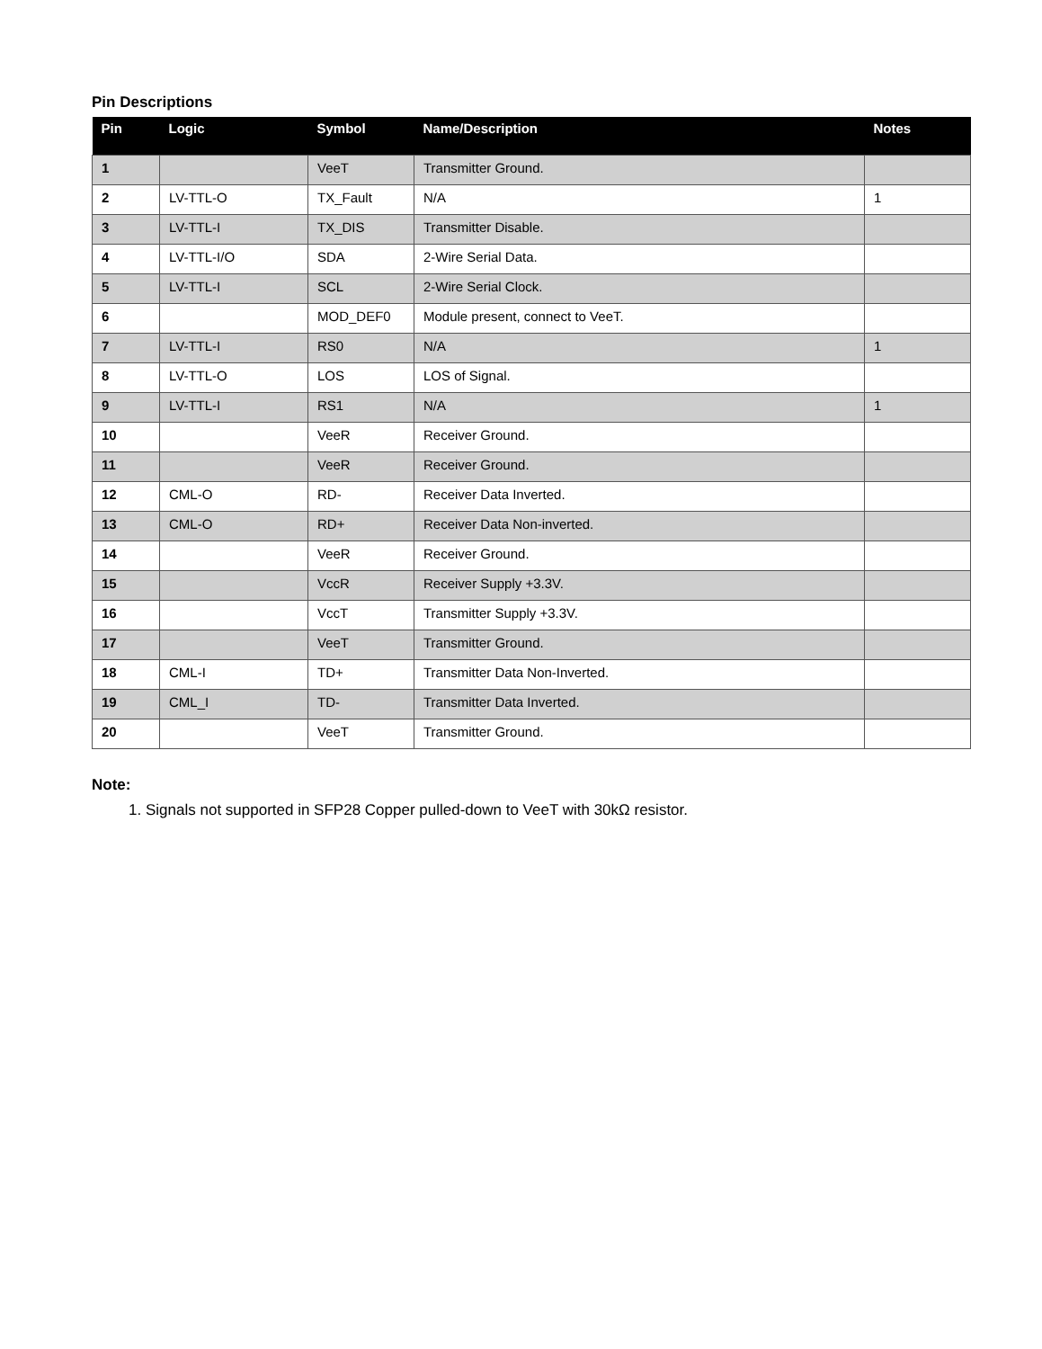Pin Descriptions
| Pin | Logic | Symbol | Name/Description | Notes |
| --- | --- | --- | --- | --- |
| 1 | | VeeT | Transmitter Ground. | |
| 2 | LV-TTL-O | TX_Fault | N/A | 1 |
| 3 | LV-TTL-I | TX_DIS | Transmitter Disable. | |
| 4 | LV-TTL-I/O | SDA | 2-Wire Serial Data. | |
| 5 | LV-TTL-I | SCL | 2-Wire Serial Clock. | |
| 6 | | MOD_DEF0 | Module present, connect to VeeT. | |
| 7 | LV-TTL-I | RS0 | N/A | 1 |
| 8 | LV-TTL-O | LOS | LOS of Signal. | |
| 9 | LV-TTL-I | RS1 | N/A | 1 |
| 10 | | VeeR | Receiver Ground. | |
| 11 | | VeeR | Receiver Ground. | |
| 12 | CML-O | RD- | Receiver Data Inverted. | |
| 13 | CML-O | RD+ | Receiver Data Non-inverted. | |
| 14 | | VeeR | Receiver Ground. | |
| 15 | | VccR | Receiver Supply +3.3V. | |
| 16 | | VccT | Transmitter Supply +3.3V. | |
| 17 | | VeeT | Transmitter Ground. | |
| 18 | CML-I | TD+ | Transmitter Data Non-Inverted. | |
| 19 | CML_I | TD- | Transmitter Data Inverted. | |
| 20 | | VeeT | Transmitter Ground. | |
Note:
1. Signals not supported in SFP28 Copper pulled-down to VeeT with 30kΩ resistor.